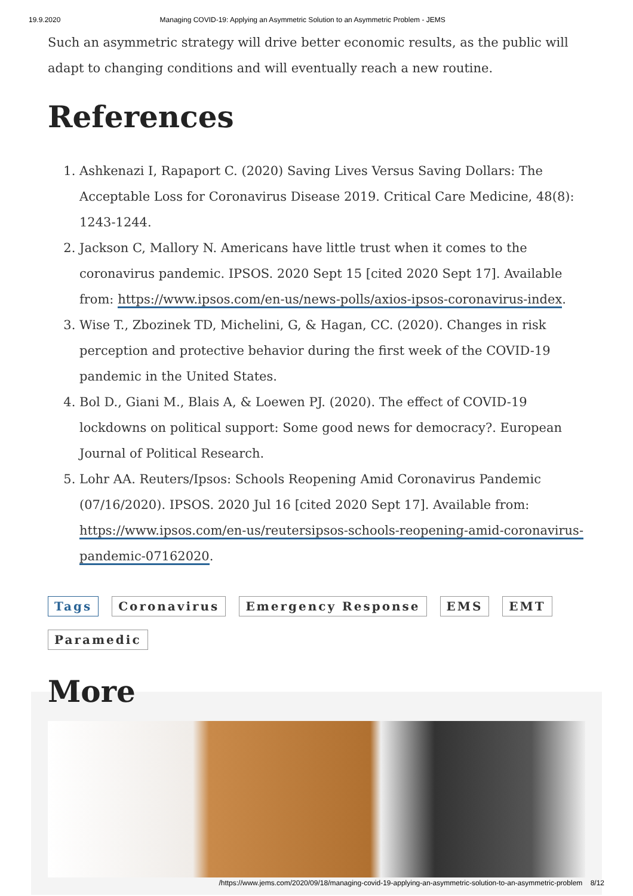19.9.2020 Managing COVID-19: Applying an Asymmetric Solution to an Asymmetric Problem - JEMS
Such an asymmetric strategy will drive better economic results, as the public will adapt to changing conditions and will eventually reach a new routine.
References
1. Ashkenazi I, Rapaport C. (2020) Saving Lives Versus Saving Dollars: The Acceptable Loss for Coronavirus Disease 2019. Critical Care Medicine, 48(8): 1243-1244.
2. Jackson C, Mallory N. Americans have little trust when it comes to the coronavirus pandemic. IPSOS. 2020 Sept 15 [cited 2020 Sept 17]. Available from: https://www.ipsos.com/en-us/news-polls/axios-ipsos-coronavirus-index.
3. Wise T., Zbozinek TD, Michelini, G, & Hagan, CC. (2020). Changes in risk perception and protective behavior during the first week of the COVID-19 pandemic in the United States.
4. Bol D., Giani M., Blais A, & Loewen PJ. (2020). The effect of COVID-19 lockdowns on political support: Some good news for democracy?. European Journal of Political Research.
5. Lohr AA. Reuters/Ipsos: Schools Reopening Amid Coronavirus Pandemic (07/16/2020). IPSOS. 2020 Jul 16 [cited 2020 Sept 17]. Available from: https://www.ipsos.com/en-us/reutersipsos-schools-reopening-amid-coronavirus-pandemic-07162020.
Tags Coronavirus Emergency Response EMS EMT Paramedic
More
/https://www.jems.com/2020/09/18/managing-covid-19-applying-an-asymmetric-solution-to-an-asymmetric-problem 8/12